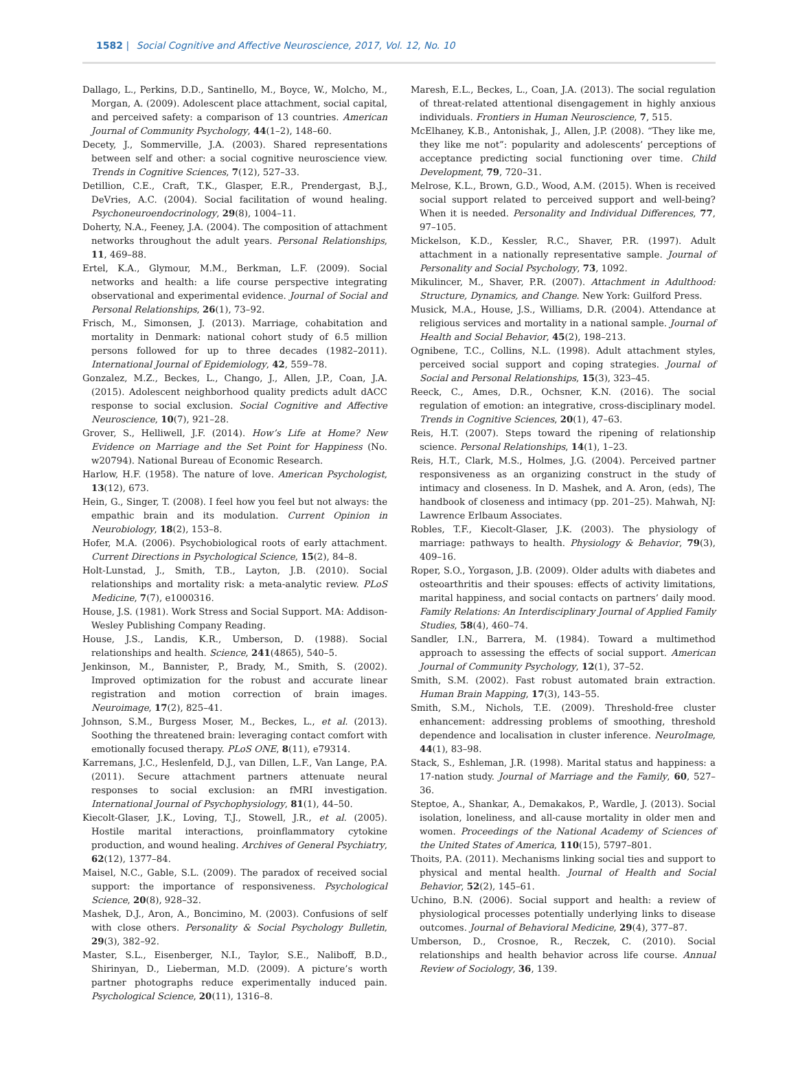1582 | Social Cognitive and Affective Neuroscience, 2017, Vol. 12, No. 10
Dallago, L., Perkins, D.D., Santinello, M., Boyce, W., Molcho, M., Morgan, A. (2009). Adolescent place attachment, social capital, and perceived safety: a comparison of 13 countries. American Journal of Community Psychology, 44(1–2), 148–60.
Decety, J., Sommerville, J.A. (2003). Shared representations between self and other: a social cognitive neuroscience view. Trends in Cognitive Sciences, 7(12), 527–33.
Detillion, C.E., Craft, T.K., Glasper, E.R., Prendergast, B.J., DeVries, A.C. (2004). Social facilitation of wound healing. Psychoneuroendocrinology, 29(8), 1004–11.
Doherty, N.A., Feeney, J.A. (2004). The composition of attachment networks throughout the adult years. Personal Relationships, 11, 469–88.
Ertel, K.A., Glymour, M.M., Berkman, L.F. (2009). Social networks and health: a life course perspective integrating observational and experimental evidence. Journal of Social and Personal Relationships, 26(1), 73–92.
Frisch, M., Simonsen, J. (2013). Marriage, cohabitation and mortality in Denmark: national cohort study of 6.5 million persons followed for up to three decades (1982–2011). International Journal of Epidemiology, 42, 559–78.
Gonzalez, M.Z., Beckes, L., Chango, J., Allen, J.P., Coan, J.A. (2015). Adolescent neighborhood quality predicts adult dACC response to social exclusion. Social Cognitive and Affective Neuroscience, 10(7), 921–28.
Grover, S., Helliwell, J.F. (2014). How’s Life at Home? New Evidence on Marriage and the Set Point for Happiness (No. w20794). National Bureau of Economic Research.
Harlow, H.F. (1958). The nature of love. American Psychologist, 13(12), 673.
Hein, G., Singer, T. (2008). I feel how you feel but not always: the empathic brain and its modulation. Current Opinion in Neurobiology, 18(2), 153–8.
Hofer, M.A. (2006). Psychobiological roots of early attachment. Current Directions in Psychological Science, 15(2), 84–8.
Holt-Lunstad, J., Smith, T.B., Layton, J.B. (2010). Social relationships and mortality risk: a meta-analytic review. PLoS Medicine, 7(7), e1000316.
House, J.S. (1981). Work Stress and Social Support. MA: Addison-Wesley Publishing Company Reading.
House, J.S., Landis, K.R., Umberson, D. (1988). Social relationships and health. Science, 241(4865), 540–5.
Jenkinson, M., Bannister, P., Brady, M., Smith, S. (2002). Improved optimization for the robust and accurate linear registration and motion correction of brain images. Neuroimage, 17(2), 825–41.
Johnson, S.M., Burgess Moser, M., Beckes, L., et al. (2013). Soothing the threatened brain: leveraging contact comfort with emotionally focused therapy. PLoS ONE, 8(11), e79314.
Karremans, J.C., Heslenfeld, D.J., van Dillen, L.F., Van Lange, P.A. (2011). Secure attachment partners attenuate neural responses to social exclusion: an fMRI investigation. International Journal of Psychophysiology, 81(1), 44–50.
Kiecolt-Glaser, J.K., Loving, T.J., Stowell, J.R., et al. (2005). Hostile marital interactions, proinflammatory cytokine production, and wound healing. Archives of General Psychiatry, 62(12), 1377–84.
Maisel, N.C., Gable, S.L. (2009). The paradox of received social support: the importance of responsiveness. Psychological Science, 20(8), 928–32.
Mashek, D.J., Aron, A., Boncimino, M. (2003). Confusions of self with close others. Personality & Social Psychology Bulletin, 29(3), 382–92.
Master, S.L., Eisenberger, N.I., Taylor, S.E., Naliboff, B.D., Shirinyan, D., Lieberman, M.D. (2009). A picture’s worth partner photographs reduce experimentally induced pain. Psychological Science, 20(11), 1316–8.
Maresh, E.L., Beckes, L., Coan, J.A. (2013). The social regulation of threat-related attentional disengagement in highly anxious individuals. Frontiers in Human Neuroscience, 7, 515.
McElhaney, K.B., Antonishak, J., Allen, J.P. (2008). “They like me, they like me not”: popularity and adolescents’ perceptions of acceptance predicting social functioning over time. Child Development, 79, 720–31.
Melrose, K.L., Brown, G.D., Wood, A.M. (2015). When is received social support related to perceived support and well-being? When it is needed. Personality and Individual Differences, 77, 97–105.
Mickelson, K.D., Kessler, R.C., Shaver, P.R. (1997). Adult attachment in a nationally representative sample. Journal of Personality and Social Psychology, 73, 1092.
Mikulincer, M., Shaver, P.R. (2007). Attachment in Adulthood: Structure, Dynamics, and Change. New York: Guilford Press.
Musick, M.A., House, J.S., Williams, D.R. (2004). Attendance at religious services and mortality in a national sample. Journal of Health and Social Behavior, 45(2), 198–213.
Ognibene, T.C., Collins, N.L. (1998). Adult attachment styles, perceived social support and coping strategies. Journal of Social and Personal Relationships, 15(3), 323–45.
Reeck, C., Ames, D.R., Ochsner, K.N. (2016). The social regulation of emotion: an integrative, cross-disciplinary model. Trends in Cognitive Sciences, 20(1), 47–63.
Reis, H.T. (2007). Steps toward the ripening of relationship science. Personal Relationships, 14(1), 1–23.
Reis, H.T., Clark, M.S., Holmes, J.G. (2004). Perceived partner responsiveness as an organizing construct in the study of intimacy and closeness. In D. Mashek, and A. Aron, (eds), The handbook of closeness and intimacy (pp. 201–25). Mahwah, NJ: Lawrence Erlbaum Associates.
Robles, T.F., Kiecolt-Glaser, J.K. (2003). The physiology of marriage: pathways to health. Physiology & Behavior, 79(3), 409–16.
Roper, S.O., Yorgason, J.B. (2009). Older adults with diabetes and osteoarthritis and their spouses: effects of activity limitations, marital happiness, and social contacts on partners’ daily mood. Family Relations: An Interdisciplinary Journal of Applied Family Studies, 58(4), 460–74.
Sandler, I.N., Barrera, M. (1984). Toward a multimethod approach to assessing the effects of social support. American Journal of Community Psychology, 12(1), 37–52.
Smith, S.M. (2002). Fast robust automated brain extraction. Human Brain Mapping, 17(3), 143–55.
Smith, S.M., Nichols, T.E. (2009). Threshold-free cluster enhancement: addressing problems of smoothing, threshold dependence and localisation in cluster inference. NeuroImage, 44(1), 83–98.
Stack, S., Eshleman, J.R. (1998). Marital status and happiness: a 17-nation study. Journal of Marriage and the Family, 60, 527–36.
Steptoe, A., Shankar, A., Demakakos, P., Wardle, J. (2013). Social isolation, loneliness, and all-cause mortality in older men and women. Proceedings of the National Academy of Sciences of the United States of America, 110(15), 5797–801.
Thoits, P.A. (2011). Mechanisms linking social ties and support to physical and mental health. Journal of Health and Social Behavior, 52(2), 145–61.
Uchino, B.N. (2006). Social support and health: a review of physiological processes potentially underlying links to disease outcomes. Journal of Behavioral Medicine, 29(4), 377–87.
Umberson, D., Crosnoe, R., Reczek, C. (2010). Social relationships and health behavior across life course. Annual Review of Sociology, 36, 139.